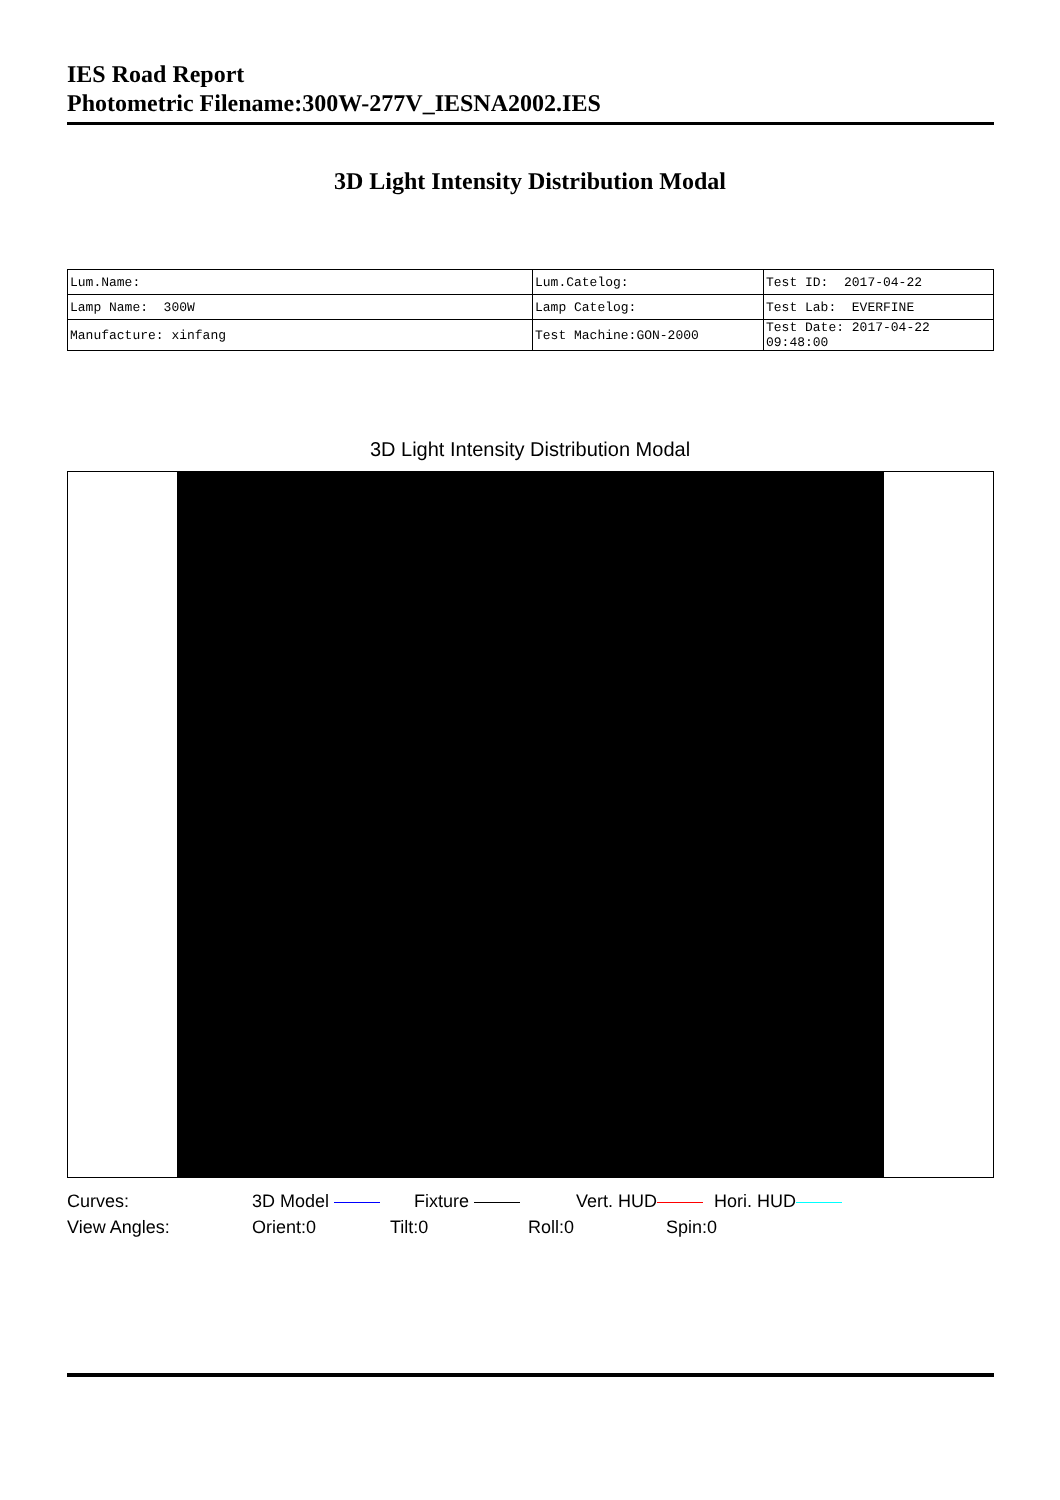IES Road Report
Photometric Filename:300W-277V_IESNA2002.IES
3D Light Intensity Distribution Modal
| Lum.Name: | Lum.Catelog: | Test ID: 2017-04-22 |
| Lamp Name: 300W | Lamp Catelog: | Test Lab: EVERFINE |
| Manufacture: xinfang | Test Machine:GON-2000 | Test Date: 2017-04-22 09:48:00 |
3D Light Intensity Distribution Modal
Curves: 3D Model Fixture Vert. HUD Hori. HUD
View Angles: Orient:0 Tilt:0 Roll:0 Spin:0